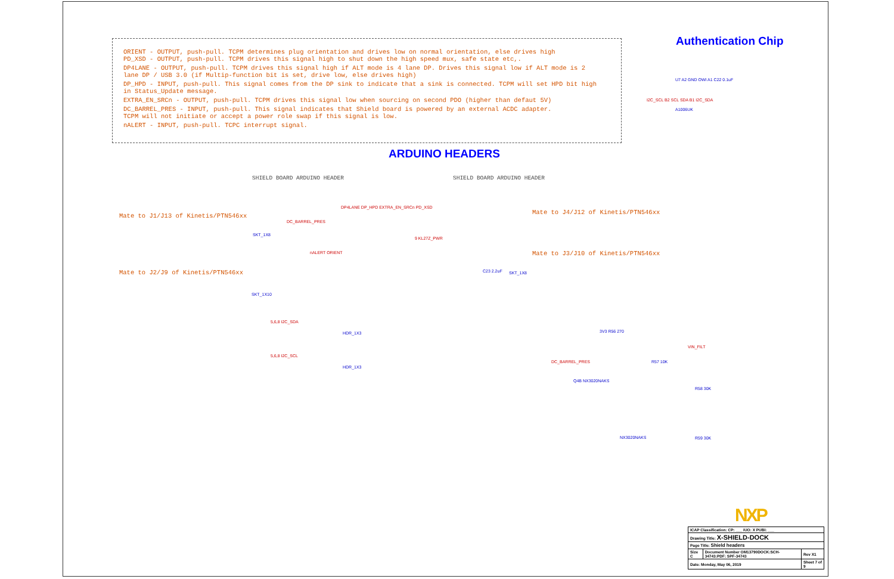ORIENT - OUTPUT, push-pull. TCPM determines plug orientation and drives low on normal orientation, else drives high
PD_XSD - OUTPUT, push-pull. TCPM drives this signal high to shut down the high speed mux, safe state etc,.
DP4LANE - OUTPUT, push-pull. TCPM drives this signal high if ALT mode is 4 lane DP. Drives this signal low if ALT mode is 2
lane DP / USB 3.0 (if Multip-function bit is set, drive low, else drives high)
DP_HPD - INPUT, push-pull. This signal comes from the DP sink to indicate that a sink is connected. TCPM will set HPD bit high
in Status_Update message.
EXTRA_EN_SRCn - OUTPUT, push-pull. TCPM drives this signal low when sourcing on second PDO (higher than defaut 5V)
DC_BARREL_PRES - INPUT, push-pull. This signal indicates that Shield board is powered by an external ACDC adapter.
TCPM will not initiate or accept a power role swap if this signal is low.
nALERT - INPUT, push-pull. TCPC interrupt signal.
Authentication Chip
U7 A2 GND OWI A1 C22 0.1uF
I2C_SCL B2 SCL SDA B1 I2C_SDA
A1006UK
ARDUINO HEADERS
SHIELD BOARD ARDUINO HEADER SHIELD BOARD ARDUINO HEADER
Mate to J1/J13 of Kinetis/PTN546xx
Mate to J2/J9 of Kinetis/PTN546xx
Mate to J4/J12 of Kinetis/PTN546xx
Mate to J3/J10 of Kinetis/PTN546xx
DP4LANE DP_HPD EXTRA_EN_SRCn PD_XSD
DC_BARREL_PRES
SKT_1X8
nALERT ORIENT
SKT_1X10
5,6,8 I2C_SDA
HDR_1X3
5,6,8 I2C_SCL
HDR_1X3
9 KL27Z_PWR
C23 2.2uF SKT_1X8
3V3 R56 270
DC_BARREL_PRES R57 10K
VIN_FILT
Q4B NX3020NAKS
R58 30K
NX3020NAKS R59 30K
NXP
| ICAP Classification: CP: ___ IUO: X PUBI: ___ | | |
| Drawing Title: X-SHIELD-DOCK | | |
| Page Title: Shield headers | | |
| Size C | Document Number OM13790DOCK:SCH-34743:PDF: SPF-34743 | Rev X1 |
| Date: Monday, May 06, 2019 | | Sheet 7 of 9 |